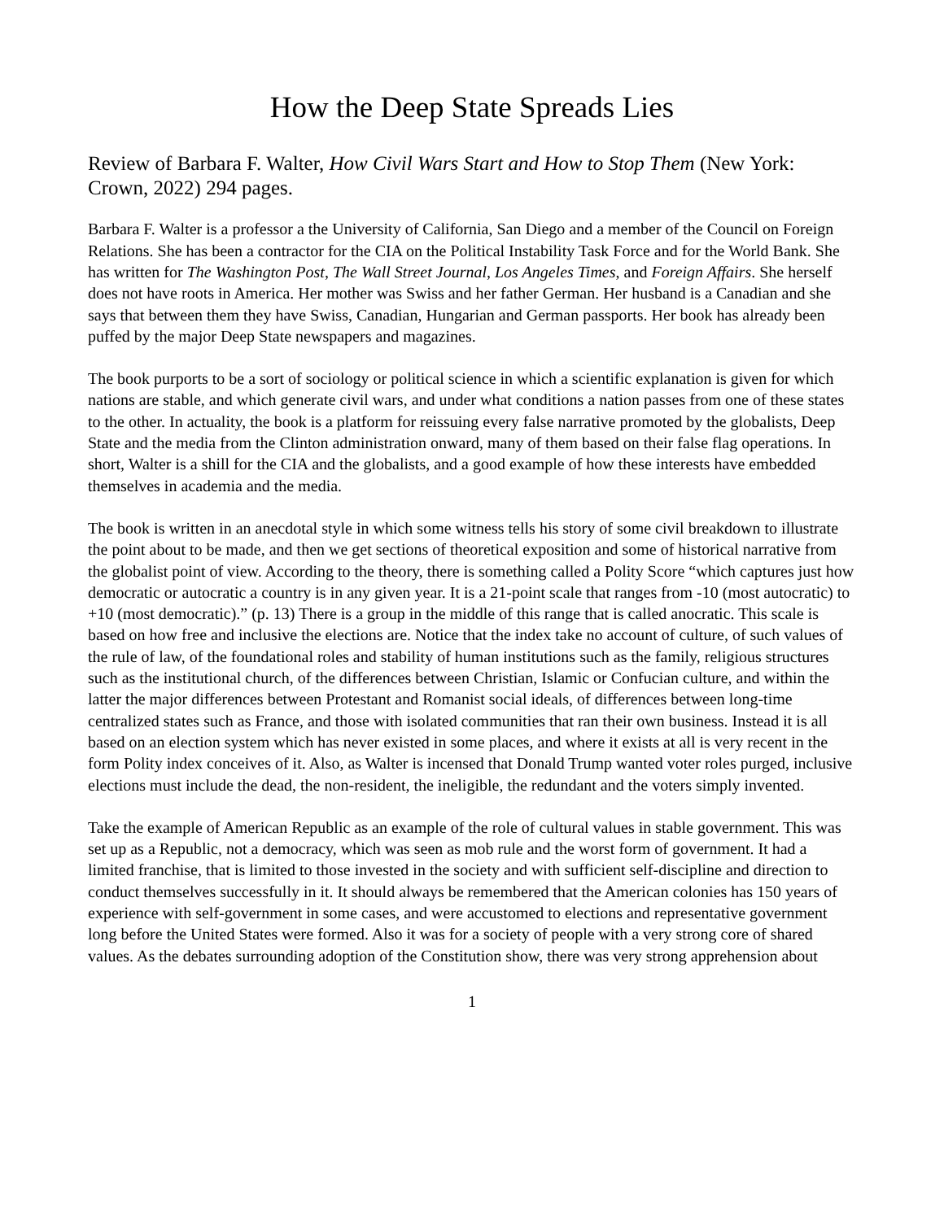How the Deep State Spreads Lies
Review of Barbara F. Walter, How Civil Wars Start and How to Stop Them (New York: Crown, 2022) 294 pages.
Barbara F. Walter is a professor a the University of California, San Diego and a member of the Council on Foreign Relations. She has been a contractor for the CIA on the Political Instability Task Force and for the World Bank. She has written for The Washington Post, The Wall Street Journal, Los Angeles Times, and Foreign Affairs. She herself does not have roots in America. Her mother was Swiss and her father German. Her husband is a Canadian and she says that between them they have Swiss, Canadian, Hungarian and German passports. Her book has already been puffed by the major Deep State newspapers and magazines.
The book purports to be a sort of sociology or political science in which a scientific explanation is given for which nations are stable, and which generate civil wars, and under what conditions a nation passes from one of these states to the other. In actuality, the book is a platform for reissuing every false narrative promoted by the globalists, Deep State and the media from the Clinton administration onward, many of them based on their false flag operations. In short, Walter is a shill for the CIA and the globalists, and a good example of how these interests have embedded themselves in academia and the media.
The book is written in an anecdotal style in which some witness tells his story of some civil breakdown to illustrate the point about to be made, and then we get sections of theoretical exposition and some of historical narrative from the globalist point of view. According to the theory, there is something called a Polity Score “which captures just how democratic or autocratic a country is in any given year. It is a 21-point scale that ranges from -10 (most autocratic) to +10 (most democratic).” (p. 13) There is a group in the middle of this range that is called anocratic. This scale is based on how free and inclusive the elections are. Notice that the index take no account of culture, of such values of the rule of law, of the foundational roles and stability of human institutions such as the family, religious structures such as the institutional church, of the differences between Christian, Islamic or Confucian culture, and within the latter the major differences between Protestant and Romanist social ideals, of differences between long-time centralized states such as France, and those with isolated communities that ran their own business. Instead it is all based on an election system which has never existed in some places, and where it exists at all is very recent in the form Polity index conceives of it. Also, as Walter is incensed that Donald Trump wanted voter roles purged, inclusive elections must include the dead, the non-resident, the ineligible, the redundant and the voters simply invented.
Take the example of American Republic as an example of the role of cultural values in stable government. This was set up as a Republic, not a democracy, which was seen as mob rule and the worst form of government. It had a limited franchise, that is limited to those invested in the society and with sufficient self-discipline and direction to conduct themselves successfully in it. It should always be remembered that the American colonies has 150 years of experience with self-government in some cases, and were accustomed to elections and representative government long before the United States were formed. Also it was for a society of people with a very strong core of shared values. As the debates surrounding adoption of the Constitution show, there was very strong apprehension about
1